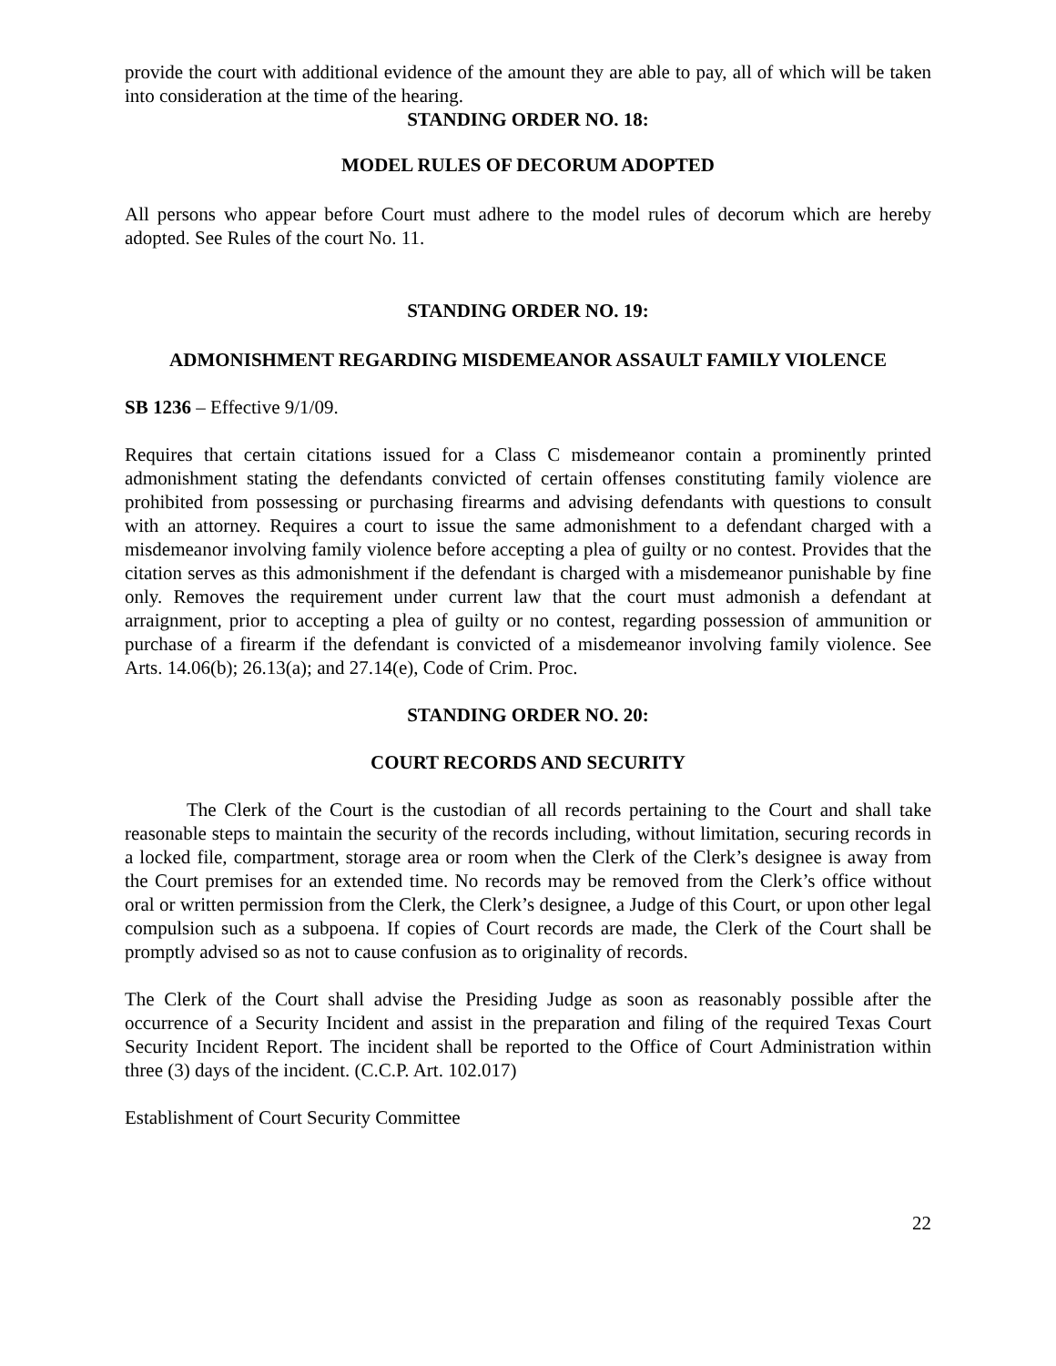provide the court with additional evidence of the amount they are able to pay, all of which will be taken into consideration at the time of the hearing.
STANDING ORDER NO. 18:
MODEL RULES OF DECORUM ADOPTED
All persons who appear before Court must adhere to the model rules of decorum which are hereby adopted. See Rules of the court No. 11.
STANDING ORDER NO. 19:
ADMONISHMENT REGARDING MISDEMEANOR ASSAULT FAMILY VIOLENCE
SB 1236 – Effective 9/1/09.
Requires that certain citations issued for a Class C misdemeanor contain a prominently printed admonishment stating the defendants convicted of certain offenses constituting family violence are prohibited from possessing or purchasing firearms and advising defendants with questions to consult with an attorney. Requires a court to issue the same admonishment to a defendant charged with a misdemeanor involving family violence before accepting a plea of guilty or no contest. Provides that the citation serves as this admonishment if the defendant is charged with a misdemeanor punishable by fine only. Removes the requirement under current law that the court must admonish a defendant at arraignment, prior to accepting a plea of guilty or no contest, regarding possession of ammunition or purchase of a firearm if the defendant is convicted of a misdemeanor involving family violence. See Arts. 14.06(b); 26.13(a); and 27.14(e), Code of Crim. Proc.
STANDING ORDER NO. 20:
COURT RECORDS AND SECURITY
The Clerk of the Court is the custodian of all records pertaining to the Court and shall take reasonable steps to maintain the security of the records including, without limitation, securing records in a locked file, compartment, storage area or room when the Clerk of the Clerk’s designee is away from the Court premises for an extended time. No records may be removed from the Clerk’s office without oral or written permission from the Clerk, the Clerk’s designee, a Judge of this Court, or upon other legal compulsion such as a subpoena. If copies of Court records are made, the Clerk of the Court shall be promptly advised so as not to cause confusion as to originality of records.
The Clerk of the Court shall advise the Presiding Judge as soon as reasonably possible after the occurrence of a Security Incident and assist in the preparation and filing of the required Texas Court Security Incident Report. The incident shall be reported to the Office of Court Administration within three (3) days of the incident. (C.C.P. Art. 102.017)
Establishment of Court Security Committee
22